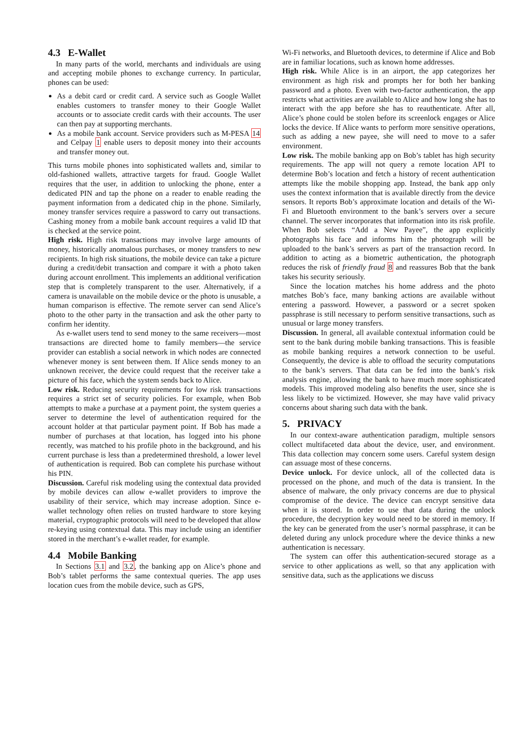4.3 E-Wallet
In many parts of the world, merchants and individuals are using and accepting mobile phones to exchange currency. In particular, phones can be used:
As a debit card or credit card. A service such as Google Wallet enables customers to transfer money to their Google Wallet accounts or to associate credit cards with their accounts. The user can then pay at supporting merchants.
As a mobile bank account. Service providers such as M-PESA 14 and Celpay 1 enable users to deposit money into their accounts and transfer money out.
This turns mobile phones into sophisticated wallets and, similar to old-fashioned wallets, attractive targets for fraud. Google Wallet requires that the user, in addition to unlocking the phone, enter a dedicated PIN and tap the phone on a reader to enable reading the payment information from a dedicated chip in the phone. Similarly, money transfer services require a password to carry out transactions. Cashing money from a mobile bank account requires a valid ID that is checked at the service point.
High risk. High risk transactions may involve large amounts of money, historically anomalous purchases, or money transfers to new recipients. In high risk situations, the mobile device can take a picture during a credit/debit transaction and compare it with a photo taken during account enrollment. This implements an additional verification step that is completely transparent to the user. Alternatively, if a camera is unavailable on the mobile device or the photo is unusable, a human comparison is effective. The remote server can send Alice’s photo to the other party in the transaction and ask the other party to confirm her identity.
As e-wallet users tend to send money to the same receivers—most transactions are directed home to family members—the service provider can establish a social network in which nodes are connected whenever money is sent between them. If Alice sends money to an unknown receiver, the device could request that the receiver take a picture of his face, which the system sends back to Alice.
Low risk. Reducing security requirements for low risk transactions requires a strict set of security policies. For example, when Bob attempts to make a purchase at a payment point, the system queries a server to determine the level of authentication required for the account holder at that particular payment point. If Bob has made a number of purchases at that location, has logged into his phone recently, was matched to his profile photo in the background, and his current purchase is less than a predetermined threshold, a lower level of authentication is required. Bob can complete his purchase without his PIN.
Discussion. Careful risk modeling using the contextual data provided by mobile devices can allow e-wallet providers to improve the usability of their service, which may increase adoption. Since e-wallet technology often relies on trusted hardware to store keying material, cryptographic protocols will need to be developed that allow re-keying using contextual data. This may include using an identifier stored in the merchant’s e-wallet reader, for example.
4.4 Mobile Banking
In Sections 3.1 and 3.2, the banking app on Alice’s phone and Bob’s tablet performs the same contextual queries. The app uses location cues from the mobile device, such as GPS,
Wi-Fi networks, and Bluetooth devices, to determine if Alice and Bob are in familiar locations, such as known home addresses.
High risk. While Alice is in an airport, the app categorizes her environment as high risk and prompts her for both her banking password and a photo. Even with two-factor authentication, the app restricts what activities are available to Alice and how long she has to interact with the app before she has to reauthenticate. After all, Alice’s phone could be stolen before its screenlock engages or Alice locks the device. If Alice wants to perform more sensitive operations, such as adding a new payee, she will need to move to a safer environment.
Low risk. The mobile banking app on Bob’s tablet has high security requirements. The app will not query a remote location API to determine Bob’s location and fetch a history of recent authentication attempts like the mobile shopping app. Instead, the bank app only uses the context information that is available directly from the device sensors. It reports Bob’s approximate location and details of the Wi-Fi and Bluetooth environment to the bank’s servers over a secure channel. The server incorporates that information into its risk profile. When Bob selects “Add a New Payee”, the app explicitly photographs his face and informs him the photograph will be uploaded to the bank’s servers as part of the transaction record. In addition to acting as a biometric authentication, the photograph reduces the risk of friendly fraud 8 and reassures Bob that the bank takes his security seriously.
Since the location matches his home address and the photo matches Bob’s face, many banking actions are available without entering a password. However, a password or a secret spoken passphrase is still necessary to perform sensitive transactions, such as unusual or large money transfers.
Discussion. In general, all available contextual information could be sent to the bank during mobile banking transactions. This is feasible as mobile banking requires a network connection to be useful. Consequently, the device is able to offload the security computations to the bank’s servers. That data can be fed into the bank’s risk analysis engine, allowing the bank to have much more sophisticated models. This improved modeling also benefits the user, since she is less likely to be victimized. However, she may have valid privacy concerns about sharing such data with the bank.
5. PRIVACY
In our context-aware authentication paradigm, multiple sensors collect multifaceted data about the device, user, and environment. This data collection may concern some users. Careful system design can assuage most of these concerns.
Device unlock. For device unlock, all of the collected data is processed on the phone, and much of the data is transient. In the absence of malware, the only privacy concerns are due to physical compromise of the device. The device can encrypt sensitive data when it is stored. In order to use that data during the unlock procedure, the decryption key would need to be stored in memory. If the key can be generated from the user’s normal passphrase, it can be deleted during any unlock procedure where the device thinks a new authentication is necessary.
The system can offer this authentication-secured storage as a service to other applications as well, so that any application with sensitive data, such as the applications we discuss